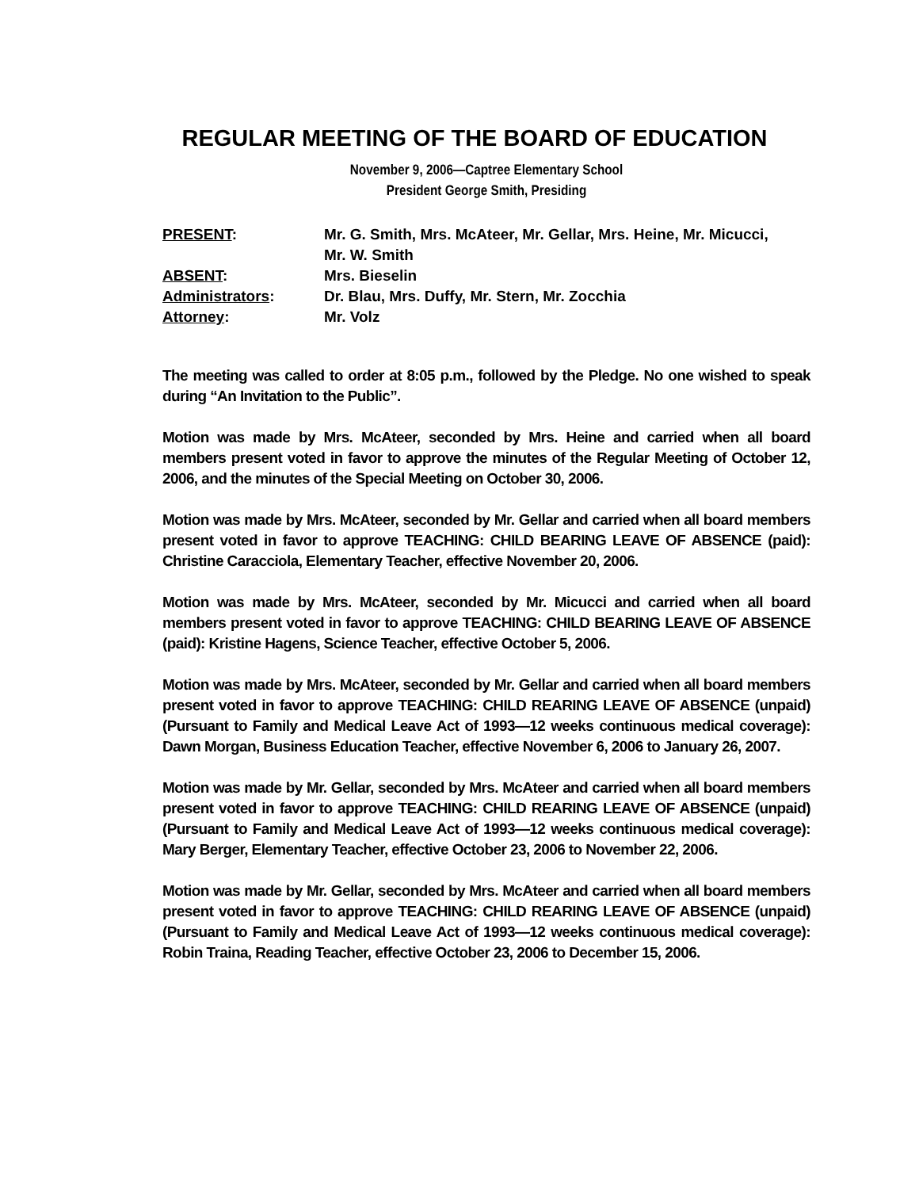REGULAR MEETING OF THE BOARD OF EDUCATION
November 9, 2006—Captree Elementary School
President George Smith, Presiding
| PRESENT : | Mr. G. Smith, Mrs. McAteer, Mr. Gellar, Mrs. Heine, Mr. Micucci, Mr. W. Smith |
| ABSENT : | Mrs. Bieselin |
| Administrators : | Dr. Blau, Mrs. Duffy, Mr. Stern, Mr. Zocchia |
| Attorney : | Mr. Volz |
The meeting was called to order at 8:05 p.m., followed by the Pledge. No one wished to speak during “An Invitation to the Public”.
Motion was made by Mrs. McAteer, seconded by Mrs. Heine and carried when all board members present voted in favor to approve the minutes of the Regular Meeting of October 12, 2006, and the minutes of the Special Meeting on October 30, 2006.
Motion was made by Mrs. McAteer, seconded by Mr. Gellar and carried when all board members present voted in favor to approve TEACHING: CHILD BEARING LEAVE OF ABSENCE (paid): Christine Caracciola, Elementary Teacher, effective November 20, 2006.
Motion was made by Mrs. McAteer, seconded by Mr. Micucci and carried when all board members present voted in favor to approve TEACHING: CHILD BEARING LEAVE OF ABSENCE (paid): Kristine Hagens, Science Teacher, effective October 5, 2006.
Motion was made by Mrs. McAteer, seconded by Mr. Gellar and carried when all board members present voted in favor to approve TEACHING: CHILD REARING LEAVE OF ABSENCE (unpaid) (Pursuant to Family and Medical Leave Act of 1993—12 weeks continuous medical coverage): Dawn Morgan, Business Education Teacher, effective November 6, 2006 to January 26, 2007.
Motion was made by Mr. Gellar, seconded by Mrs. McAteer and carried when all board members present voted in favor to approve TEACHING: CHILD REARING LEAVE OF ABSENCE (unpaid) (Pursuant to Family and Medical Leave Act of 1993—12 weeks continuous medical coverage): Mary Berger, Elementary Teacher, effective October 23, 2006 to November 22, 2006.
Motion was made by Mr. Gellar, seconded by Mrs. McAteer and carried when all board members present voted in favor to approve TEACHING: CHILD REARING LEAVE OF ABSENCE (unpaid) (Pursuant to Family and Medical Leave Act of 1993—12 weeks continuous medical coverage): Robin Traina, Reading Teacher, effective October 23, 2006 to December 15, 2006.